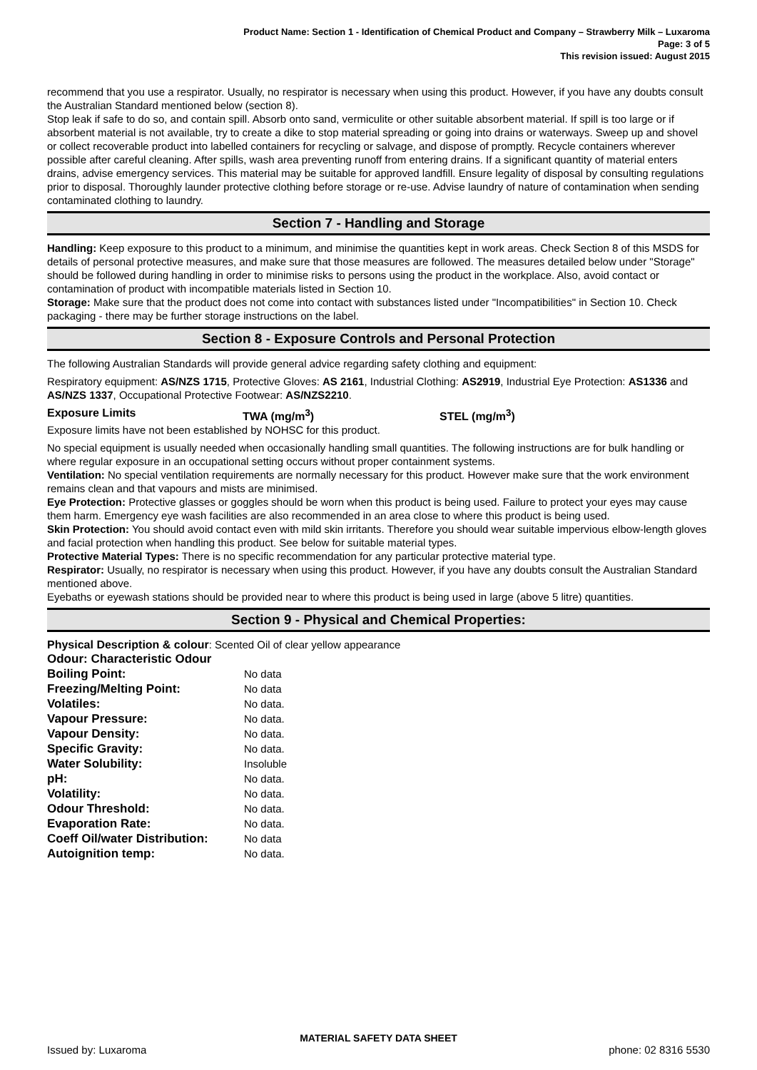Product Name: Section 1 - Identification of Chemical Product and Company – Strawberry Milk – Luxaroma
Page: 3 of 5
This revision issued: August 2015
recommend that you use a respirator. Usually, no respirator is necessary when using this product. However, if you have any doubts consult the Australian Standard mentioned below (section 8).
Stop leak if safe to do so, and contain spill. Absorb onto sand, vermiculite or other suitable absorbent material. If spill is too large or if absorbent material is not available, try to create a dike to stop material spreading or going into drains or waterways. Sweep up and shovel or collect recoverable product into labelled containers for recycling or salvage, and dispose of promptly. Recycle containers wherever possible after careful cleaning. After spills, wash area preventing runoff from entering drains. If a significant quantity of material enters drains, advise emergency services. This material may be suitable for approved landfill. Ensure legality of disposal by consulting regulations prior to disposal. Thoroughly launder protective clothing before storage or re-use. Advise laundry of nature of contamination when sending contaminated clothing to laundry.
Section 7 - Handling and Storage
Handling: Keep exposure to this product to a minimum, and minimise the quantities kept in work areas. Check Section 8 of this MSDS for details of personal protective measures, and make sure that those measures are followed. The measures detailed below under "Storage" should be followed during handling in order to minimise risks to persons using the product in the workplace. Also, avoid contact or contamination of product with incompatible materials listed in Section 10.
Storage: Make sure that the product does not come into contact with substances listed under "Incompatibilities" in Section 10. Check packaging - there may be further storage instructions on the label.
Section 8 - Exposure Controls and Personal Protection
The following Australian Standards will provide general advice regarding safety clothing and equipment:
Respiratory equipment: AS/NZS 1715, Protective Gloves: AS 2161, Industrial Clothing: AS2919, Industrial Eye Protection: AS1336 and AS/NZS 1337, Occupational Protective Footwear: AS/NZS2210.
Exposure Limits TWA (mg/m<sup>3</sup>) STEL (mg/m<sup>3</sup>)
Exposure limits have not been established by NOHSC for this product.
No special equipment is usually needed when occasionally handling small quantities. The following instructions are for bulk handling or where regular exposure in an occupational setting occurs without proper containment systems.
Ventilation: No special ventilation requirements are normally necessary for this product. However make sure that the work environment remains clean and that vapours and mists are minimised.
Eye Protection: Protective glasses or goggles should be worn when this product is being used. Failure to protect your eyes may cause them harm. Emergency eye wash facilities are also recommended in an area close to where this product is being used.
Skin Protection: You should avoid contact even with mild skin irritants. Therefore you should wear suitable impervious elbow-length gloves and facial protection when handling this product. See below for suitable material types.
Protective Material Types: There is no specific recommendation for any particular protective material type.
Respirator: Usually, no respirator is necessary when using this product. However, if you have any doubts consult the Australian Standard mentioned above.
Eyebaths or eyewash stations should be provided near to where this product is being used in large (above 5 litre) quantities.
Section 9 - Physical and Chemical Properties:
Physical Description & colour: Scented Oil of clear yellow appearance
| Odour: Characteristic Odour | |
| Boiling Point: | No data |
| Freezing/Melting Point: | No data |
| Volatiles: | No data. |
| Vapour Pressure: | No data. |
| Vapour Density: | No data. |
| Specific Gravity: | No data. |
| Water Solubility: | Insoluble |
| pH: | No data. |
| Volatility: | No data. |
| Odour Threshold: | No data. |
| Evaporation Rate: | No data. |
| Coeff Oil/water Distribution: | No data |
| Autoignition temp: | No data. |
MATERIAL SAFETY DATA SHEET
Issued by: Luxaroma phone: 02 8316 5530